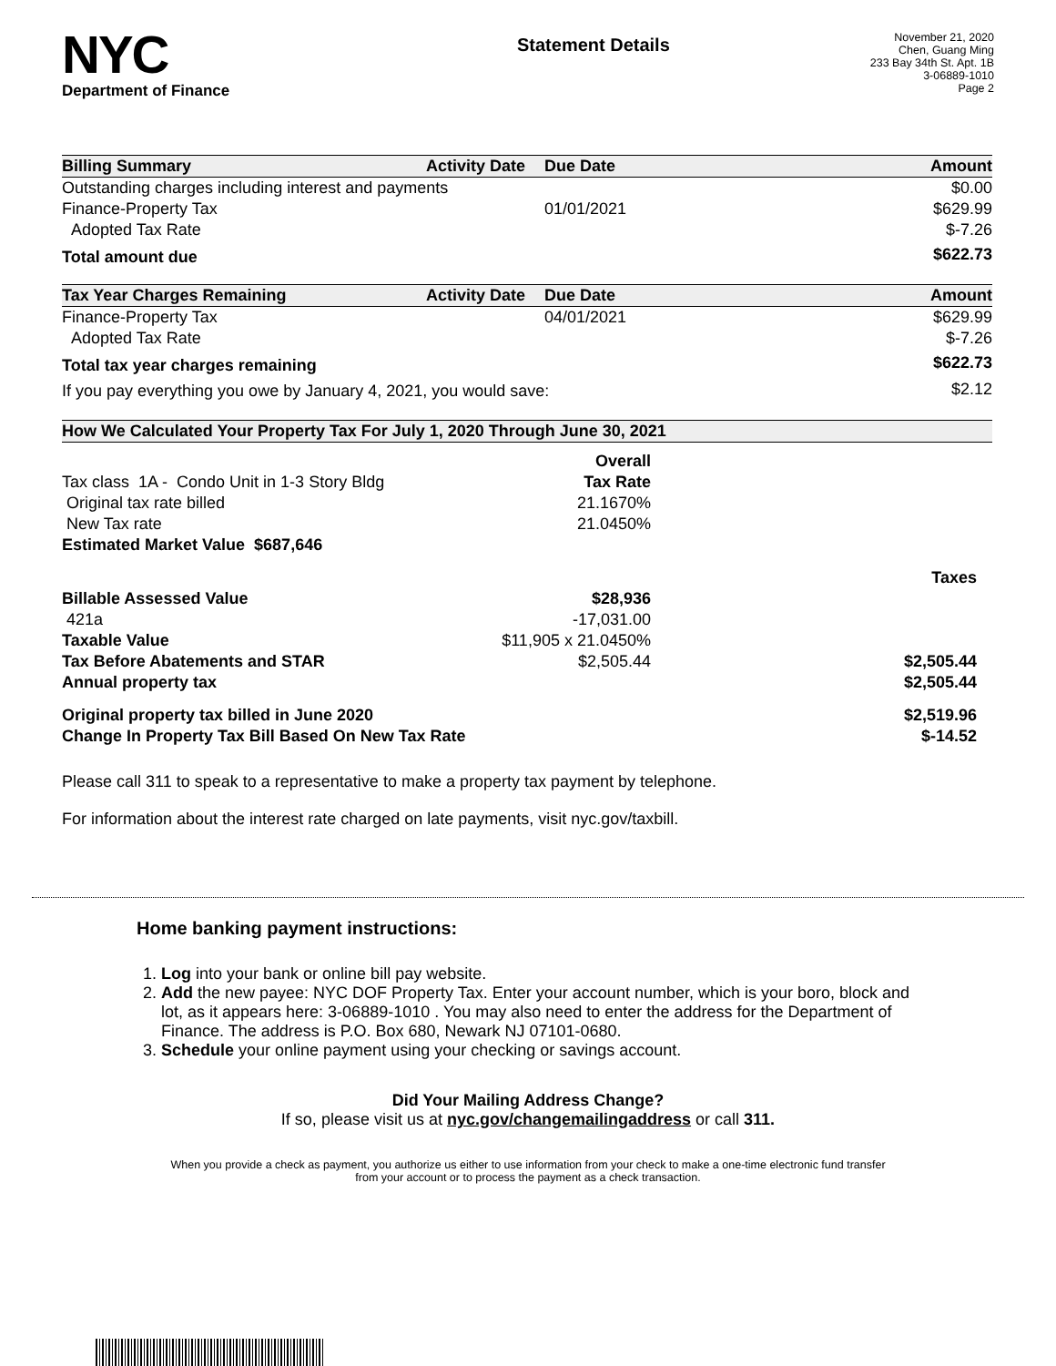NYC
Department of Finance
Statement Details
November 21, 2020
Chen, Guang Ming
233 Bay 34th St. Apt. 1B
3-06889-1010
Page 2
| Billing Summary | Activity Date | Due Date | Amount |
| --- | --- | --- | --- |
| Outstanding charges including interest and payments | | | $0.00 |
| Finance-Property Tax | | 01/01/2021 | $629.99 |
| Adopted Tax Rate | | | $-7.26 |
| Total amount due | | | $622.73 |
| Tax Year Charges Remaining | Activity Date | Due Date | Amount |
| --- | --- | --- | --- |
| Finance-Property Tax | | 04/01/2021 | $629.99 |
| Adopted Tax Rate | | | $-7.26 |
| Total tax year charges remaining | | | $622.73 |
| If you pay everything you owe by January 4, 2021, you would save: | | | $2.12 |
| How We Calculated Your Property Tax For July 1, 2020 Through June 30, 2021 | | |
| --- | --- | --- |
| | Overall | |
| Tax class 1A - Condo Unit in 1-3 Story Bldg | Tax Rate | |
| Original tax rate billed | 21.1670% | |
| New Tax rate | 21.0450% | |
| Estimated Market Value $687,646 | | |
| | | Taxes |
| Billable Assessed Value | $28,936 | |
| 421a | -17,031.00 | |
| Taxable Value | $11,905 x 21.0450% | |
| Tax Before Abatements and STAR | $2,505.44 | $2,505.44 |
| Annual property tax | | $2,505.44 |
| Original property tax billed in June 2020 | | $2,519.96 |
| Change In Property Tax Bill Based On New Tax Rate | | $-14.52 |
Please call 311 to speak to a representative to make a property tax payment by telephone.
For information about the interest rate charged on late payments, visit nyc.gov/taxbill.
Home banking payment instructions:
1. Log into your bank or online bill pay website.
2. Add the new payee: NYC DOF Property Tax. Enter your account number, which is your boro, block and lot, as it appears here: 3-06889-1010 . You may also need to enter the address for the Department of Finance. The address is P.O. Box 680, Newark NJ 07101-0680.
3. Schedule your online payment using your checking or savings account.
Did Your Mailing Address Change?
If so, please visit us at nyc.gov/changemailingaddress or call 311.
When you provide a check as payment, you authorize us either to use information from your check to make a one-time electronic fund transfer from your account or to process the payment as a check transaction.